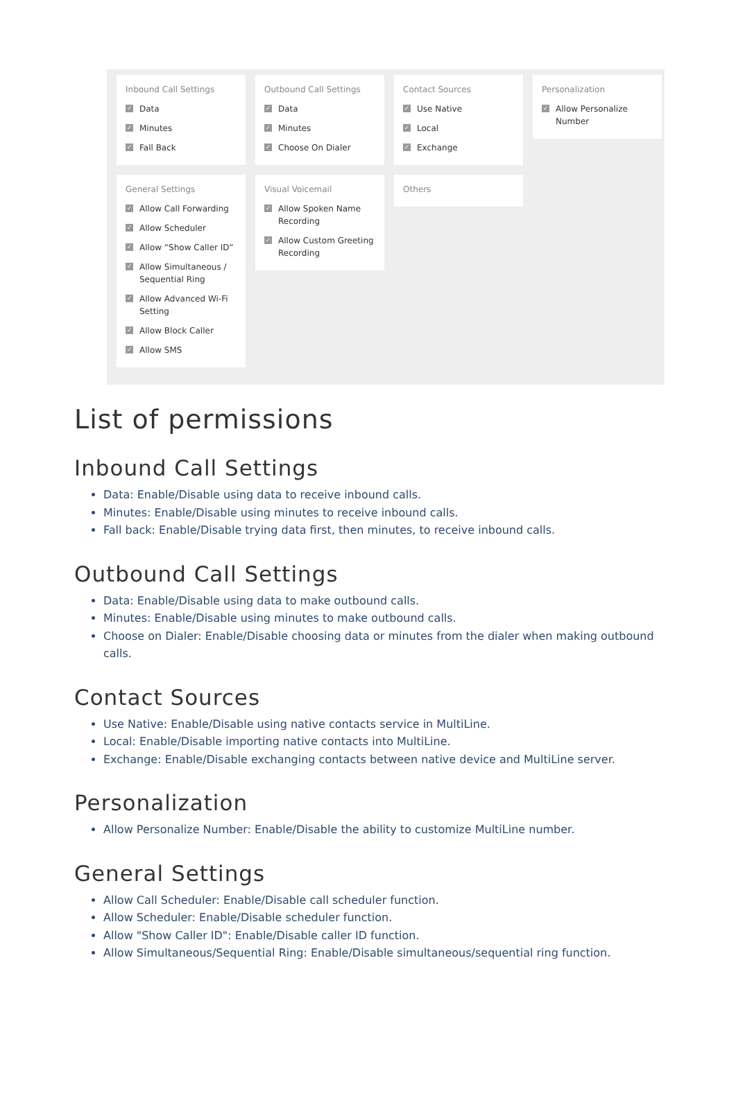Inbound Call Settings
✓ Data
✓ Minutes
✓ Fall Back
Outbound Call Settings
✓ Data
✓ Minutes
✓ Choose On Dialer
Contact Sources
✓ Use Native
✓ Local
✓ Exchange
Personalization
✓ Allow Personalize Number
General Settings
✓ Allow Call Forwarding
✓ Allow Scheduler
✓ Allow “Show Caller ID”
✓ Allow Simultaneous / Sequential Ring
✓ Allow Advanced Wi-Fi Setting
✓ Allow Block Caller
✓ Allow SMS
Visual Voicemail
✓ Allow Spoken Name Recording
✓ Allow Custom Greeting Recording
Others
List of permissions
Inbound Call Settings
Data: Enable/Disable using data to receive inbound calls.
Minutes: Enable/Disable using minutes to receive inbound calls.
Fall back: Enable/Disable trying data first, then minutes, to receive inbound calls.
Outbound Call Settings
Data: Enable/Disable using data to make outbound calls.
Minutes: Enable/Disable using minutes to make outbound calls.
Choose on Dialer: Enable/Disable choosing data or minutes from the dialer when making outbound calls.
Contact Sources
Use Native: Enable/Disable using native contacts service in MultiLine.
Local: Enable/Disable importing native contacts into MultiLine.
Exchange: Enable/Disable exchanging contacts between native device and MultiLine server.
Personalization
Allow Personalize Number: Enable/Disable the ability to customize MultiLine number.
General Settings
Allow Call Scheduler: Enable/Disable call scheduler function.
Allow Scheduler: Enable/Disable scheduler function.
Allow "Show Caller ID": Enable/Disable caller ID function.
Allow Simultaneous/Sequential Ring: Enable/Disable simultaneous/sequential ring function.